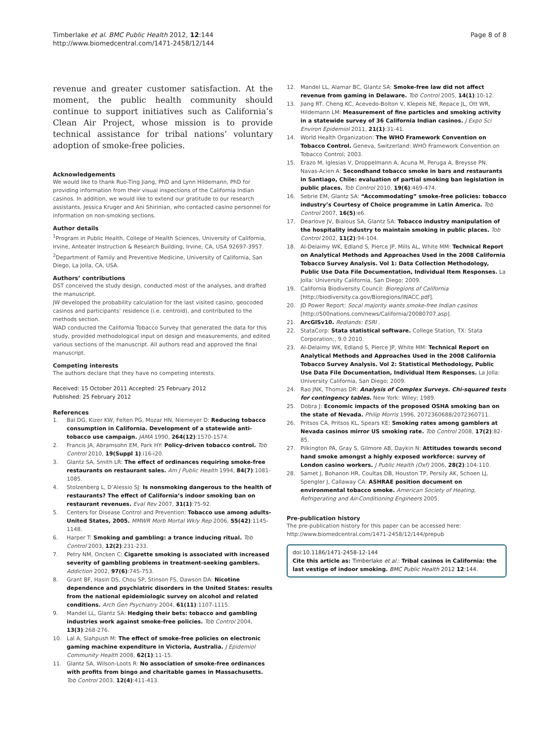Timberlake et al. BMC Public Health 2012, 12:144
http://www.biomedcentral.com/1471-2458/12/144
Page 8 of 8
revenue and greater customer satisfaction. At the moment, the public health community should continue to support initiatives such as California’s Clean Air Project, whose mission is to provide technical assistance for tribal nations’ voluntary adoption of smoke-free policies.
Acknowledgements
We would like to thank Ruo-Ting Jiang, PhD and Lynn Hildemann, PhD for providing information from their visual inspections of the California Indian casinos. In addition, we would like to extend our gratitude to our research assistants, Jessica Kruger and Ani Shirinian, who contacted casino personnel for information on non-smoking sections.
Author details
<sup>1</sup> Program in Public Health, College of Health Sciences, University of California, Irvine, Anteater Instruction & Research Building, Irvine, CA, USA 92697-3957. <sup>2</sup>Department of Family and Preventive Medicine, University of California, San Diego, La Jolla, CA, USA.
Authors’ contributions
DST conceived the study design, conducted most of the analyses, and drafted the manuscript.
JW developed the probability calculation for the last visited casino, geocoded casinos and participants’ residence (i.e. centroid), and contributed to the methods section.
WAD conducted the California Tobacco Survey that generated the data for this study, provided methodological input on design and measurements, and edited various sections of the manuscript. All authors read and approved the final manuscript.
Competing interests
The authors declare that they have no competing interests.
Received: 15 October 2011 Accepted: 25 February 2012
Published: 25 February 2012
References
1. Bal DG, Kizer KW, Felten PG, Mozar HN, Niemeyer D: Reducing tobacco consumption in California. Development of a statewide anti-tobacco use campaign. JAMA 1990, 264(12):1570-1574.
2. Francis JA, Abramsohn EM, Park HY: Policy-driven tobacco control. Tob Control 2010, 19(Suppl 1):i16-i20.
3. Glantz SA, Smith LR: The effect of ordinances requiring smoke-free restaurants on restaurant sales. Am J Public Health 1994, 84(7):1081-1085.
4. Stolzenberg L, D’Alessio SJ: Is nonsmoking dangerous to the health of restaurants? The effect of California’s indoor smoking ban on restaurant revenues. Eval Rev 2007, 31(1):75-92.
5. Centers for Disease Control and Prevention: Tobacco use among adults-United States, 2005. MMWR Morb Mortal Wkly Rep 2006, 55(42):1145-1148.
6. Harper T: Smoking and gambling: a trance inducing ritual. Tob Control 2003, 12(2):231-233.
7. Petry NM, Oncken C: Cigarette smoking is associated with increased severity of gambling problems in treatment-seeking gamblers. Addiction 2002, 97(6):745-753.
8. Grant BF, Hasin DS, Chou SP, Stinson FS, Dawson DA: Nicotine dependence and psychiatric disorders in the United States: results from the national epidemiologic survey on alcohol and related conditions. Arch Gen Psychiatry 2004, 61(11):1107-1115.
9. Mandel LL, Glantz SA: Hedging their bets: tobacco and gambling industries work against smoke-free policies. Tob Control 2004, 13(3):268-276.
10. Lal A, Siahpush M: The effect of smoke-free policies on electronic gaming machine expenditure in Victoria, Australia. J Epidemiol Community Health 2008, 62(1):11-15.
11. Glantz SA, Wilson-Loots R: No association of smoke-free ordinances with profits from bingo and charitable games in Massachusetts. Tob Control 2003, 12(4):411-413.
12. Mandel LL, Alamar BC, Glantz SA: Smoke-free law did not affect revenue from gaming in Delaware. Tob Control 2005, 14(1):10-12.
13. Jiang RT, Cheng KC, Acevedo-Bolton V, Klepeis NE, Repace JL, Ott WR, Hildemann LM: Measurement of fine particles and smoking activity in a statewide survey of 36 California Indian casinos. J Expo Sci Environ Epidemiol 2011, 21(1):31-41.
14. World Health Organization: The WHO Framework Convention on Tobacco Control. Geneva, Switzerland: WHO Framework Convention on Tobacco Control; 2003.
15. Erazo M, Iglesias V, Droppelmann A, Acuna M, Peruga A, Breysse PN, Navas-Acien A: Secondhand tobacco smoke in bars and restaurants in Santiago, Chile: evaluation of partial smoking ban legislation in public places. Tob Control 2010, 19(6):469-474.
16. Sebrie EM, Glantz SA: “Accommodating” smoke-free policies: tobacco industry’s Courtesy of Choice programme in Latin America. Tob Control 2007, 16(5):e6.
17. Dearlove JV, Bialous SA, Glantz SA: Tobacco industry manipulation of the hospitality industry to maintain smoking in public places. Tob Control 2002, 11(2):94-104.
18. Al-Delaimy WK, Edland S, Pierce JP, Mills AL, White MM: Technical Report on Analytical Methods and Approaches Used in the 2008 California Tobacco Survey Analysis. Vol 1: Data Collection Methodology, Public Use Data File Documentation, Individual Item Responses. La Jolla: University California, San Diego; 2009.
19. California Biodiversity Council: Bioregions of California [http://biodiversity.ca.gov/Bioregions/INACC.pdf].
20. JD Power Report: Socal majority wants smoke-free Indian casinos [http://500nations.com/news/California/20080707.asp].
21. ArcGISv10. Redlands: ESRI .
22. StataCorp: Stata statistical software. College Station, TX: Stata Corporation;, 9.0 2010.
23. Al-Delaimy WK, Edland S, Pierce JP, White MM: Technical Report on Analytical Methods and Approaches Used in the 2008 California Tobacco Survey Analysis. Vol 2: Statistical Methodology, Public Use Data File Documentation, Individual Item Responses. La Jolla: University California, San Diego; 2009.
24. Rao JNK, Thomas DR: Analysis of Complex Surveys. Chi-squared tests for contingency tables. New York: Wiley; 1989.
25. Dobra J: Economic impacts of the proposed OSHA smoking ban on the state of Nevada. Philip Morris 1996, 2072360688/2072360711.
26. Pritsos CA, Pritsos KL, Spears KE: Smoking rates among gamblers at Nevada casinos mirror US smoking rate. Tob Control 2008, 17(2):82-85.
27. Pilkington PA, Gray S, Gilmore AB, Daykin N: Attitudes towards second hand smoke amongst a highly exposed workforce: survey of London casino workers. J Public Health (Oxf) 2006, 28(2):104-110.
28. Samet J, Bohanon HR, Coultas DB, Houston TP, Persily AK, Schoen LJ, Spengler J, Callaway CA: ASHRAE position document on environmental tobacco smoke. American Society of Heating, Refrigerating and Air-Conditioning Engineers 2005.
Pre-publication history
The pre-publication history for this paper can be accessed here:
http://www.biomedcentral.com/1471-2458/12/144/prepub
doi:10.1186/1471-2458-12-144
Cite this article as: Timberlake et al.: Tribal casinos in California: the last vestige of indoor smoking. BMC Public Health 2012 12:144.